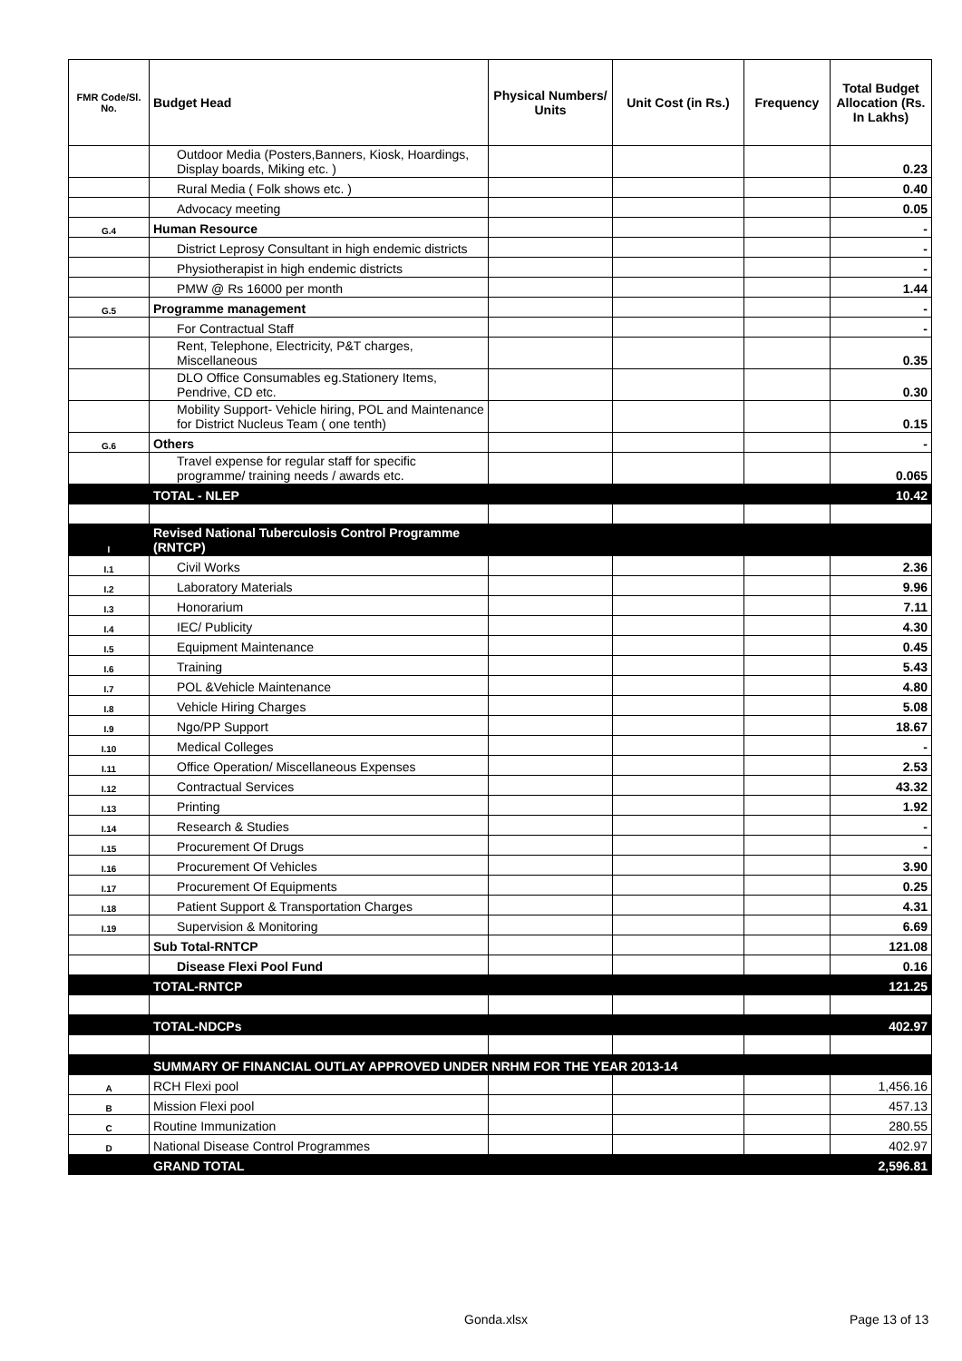| FMR Code/Sl. No. | Budget Head | Physical Numbers/ Units | Unit Cost (in Rs.) | Frequency | Total Budget Allocation (Rs. In Lakhs) |
| --- | --- | --- | --- | --- | --- |
| | Outdoor Media (Posters,Banners, Kiosk, Hoardings, Display boards, Miking etc. ) | | | | 0.23 |
| | Rural Media ( Folk shows etc. ) | | | | 0.40 |
| | Advocacy meeting | | | | 0.05 |
| G.4 | Human Resource | | | | - |
| | District Leprosy Consultant in high endemic districts | | | | - |
| | Physiotherapist in high endemic districts | | | | - |
| | PMW @ Rs 16000 per month | | | | 1.44 |
| G.5 | Programme management | | | | - |
| | For Contractual Staff | | | | - |
| | Rent, Telephone, Electricity, P&T charges, Miscellaneous | | | | 0.35 |
| | DLO Office Consumables eg.Stationery Items, Pendrive, CD etc. | | | | 0.30 |
| | Mobility Support- Vehicle hiring, POL and Maintenance for District Nucleus Team ( one tenth) | | | | 0.15 |
| G.6 | Others | | | | - |
| | Travel expense for regular staff for specific programme/ training needs / awards etc. | | | | 0.065 |
| | TOTAL - NLEP | | | | 10.42 |
| I | Revised National Tuberculosis Control Programme (RNTCP) | | | | |
| I.1 | Civil Works | | | | 2.36 |
| I.2 | Laboratory Materials | | | | 9.96 |
| I.3 | Honorarium | | | | 7.11 |
| I.4 | IEC/ Publicity | | | | 4.30 |
| I.5 | Equipment Maintenance | | | | 0.45 |
| I.6 | Training | | | | 5.43 |
| I.7 | POL &Vehicle Maintenance | | | | 4.80 |
| I.8 | Vehicle Hiring Charges | | | | 5.08 |
| I.9 | Ngo/PP Support | | | | 18.67 |
| I.10 | Medical Colleges | | | | - |
| I.11 | Office Operation/ Miscellaneous Expenses | | | | 2.53 |
| I.12 | Contractual Services | | | | 43.32 |
| I.13 | Printing | | | | 1.92 |
| I.14 | Research & Studies | | | | - |
| I.15 | Procurement Of Drugs | | | | - |
| I.16 | Procurement Of Vehicles | | | | 3.90 |
| I.17 | Procurement Of Equipments | | | | 0.25 |
| I.18 | Patient Support & Transportation Charges | | | | 4.31 |
| I.19 | Supervision & Monitoring | | | | 6.69 |
| | Sub Total-RNTCP | | | | 121.08 |
| | Disease Flexi Pool Fund | | | | 0.16 |
| | TOTAL-RNTCP | | | | 121.25 |
| | TOTAL-NDCPs | | | | 402.97 |
| | SUMMARY OF FINANCIAL OUTLAY APPROVED UNDER NRHM FOR THE YEAR 2013-14 | | | | |
| A | RCH Flexi pool | | | | 1,456.16 |
| B | Mission Flexi pool | | | | 457.13 |
| C | Routine Immunization | | | | 280.55 |
| D | National Disease Control Programmes | | | | 402.97 |
| | GRAND TOTAL | | | | 2,596.81 |
Gonda.xlsx Page 13 of 13